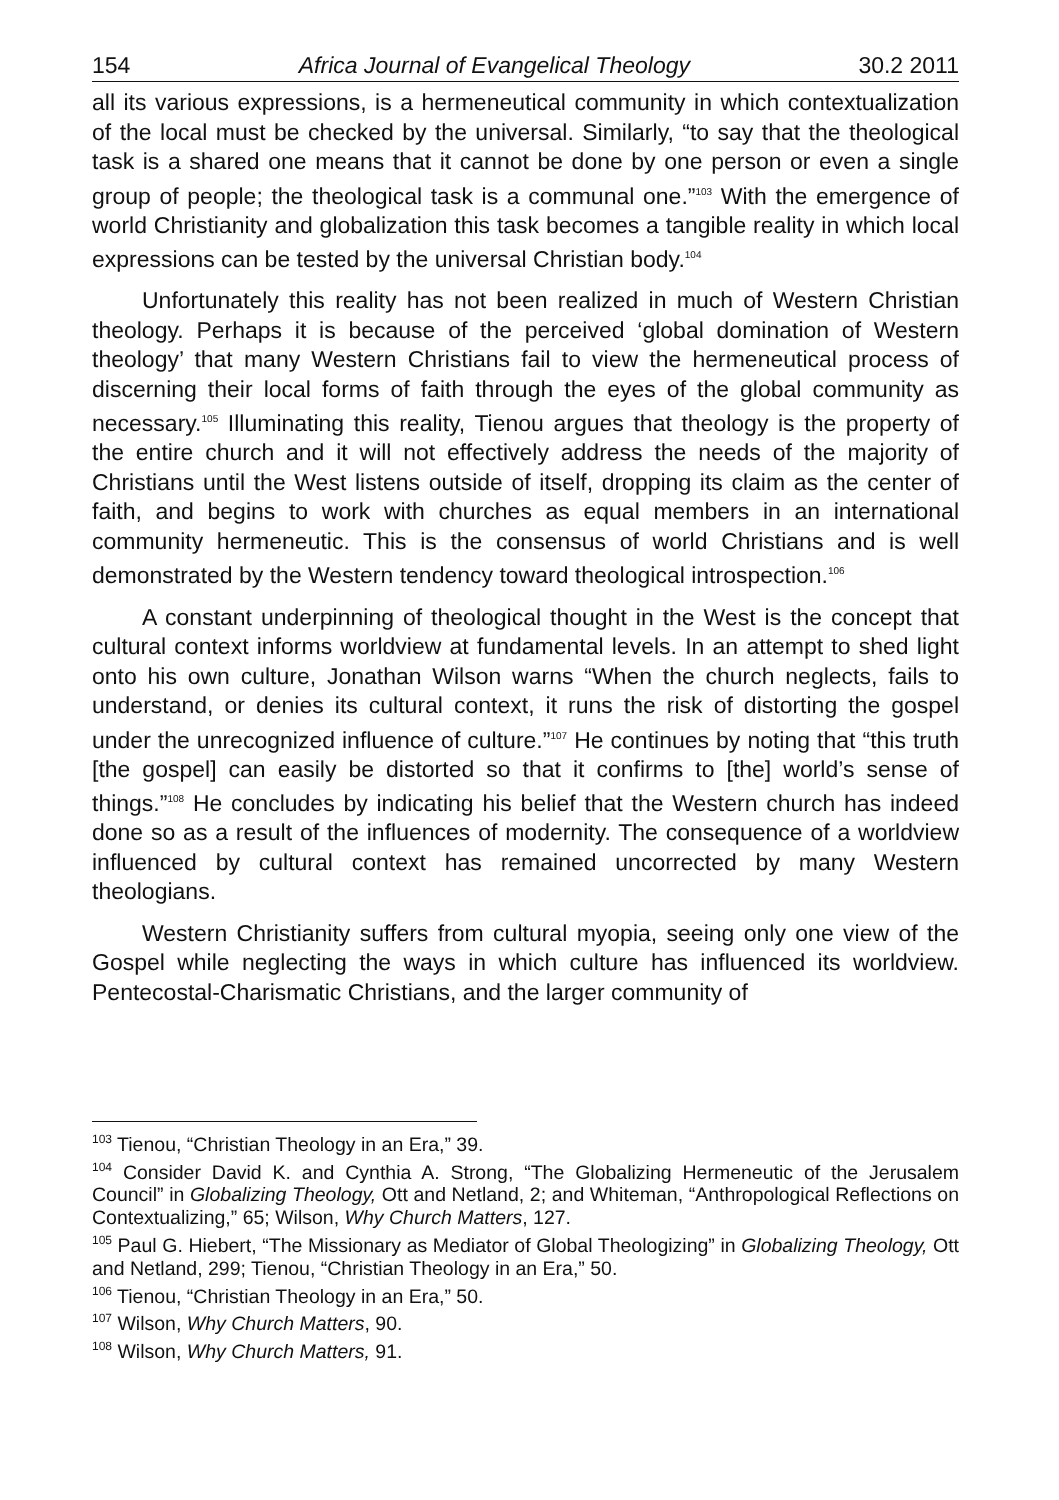154 Africa Journal of Evangelical Theology 30.2 2011
all its various expressions, is a hermeneutical community in which contextualization of the local must be checked by the universal. Similarly, “to say that the theological task is a shared one means that it cannot be done by one person or even a single group of people; the theological task is a communal one.”<sup>103</sup> With the emergence of world Christianity and globalization this task becomes a tangible reality in which local expressions can be tested by the universal Christian body.<sup>104</sup>
Unfortunately this reality has not been realized in much of Western Christian theology. Perhaps it is because of the perceived ‘global domination of Western theology’ that many Western Christians fail to view the hermeneutical process of discerning their local forms of faith through the eyes of the global community as necessary.<sup>105</sup> Illuminating this reality, Tienou argues that theology is the property of the entire church and it will not effectively address the needs of the majority of Christians until the West listens outside of itself, dropping its claim as the center of faith, and begins to work with churches as equal members in an international community hermeneutic. This is the consensus of world Christians and is well demonstrated by the Western tendency toward theological introspection.<sup>106</sup>
A constant underpinning of theological thought in the West is the concept that cultural context informs worldview at fundamental levels. In an attempt to shed light onto his own culture, Jonathan Wilson warns “When the church neglects, fails to understand, or denies its cultural context, it runs the risk of distorting the gospel under the unrecognized influence of culture.”<sup>107</sup> He continues by noting that “this truth [the gospel] can easily be distorted so that it confirms to [the] world’s sense of things.”<sup>108</sup> He concludes by indicating his belief that the Western church has indeed done so as a result of the influences of modernity. The consequence of a worldview influenced by cultural context has remained uncorrected by many Western theologians.
Western Christianity suffers from cultural myopia, seeing only one view of the Gospel while neglecting the ways in which culture has influenced its worldview. Pentecostal-Charismatic Christians, and the larger community of
<sup>103</sup> Tienou, “Christian Theology in an Era,” 39.
<sup>104</sup> Consider David K. and Cynthia A. Strong, “The Globalizing Hermeneutic of the Jerusalem Council” in Globalizing Theology, Ott and Netland, 2; and Whiteman, “Anthropological Reflections on Contextualizing,” 65; Wilson, Why Church Matters, 127.
<sup>105</sup> Paul G. Hiebert, “The Missionary as Mediator of Global Theologizing” in Globalizing Theology, Ott and Netland, 299; Tienou, “Christian Theology in an Era,” 50.
<sup>106</sup> Tienou, “Christian Theology in an Era,” 50.
<sup>107</sup> Wilson, Why Church Matters, 90.
<sup>108</sup> Wilson, Why Church Matters, 91.